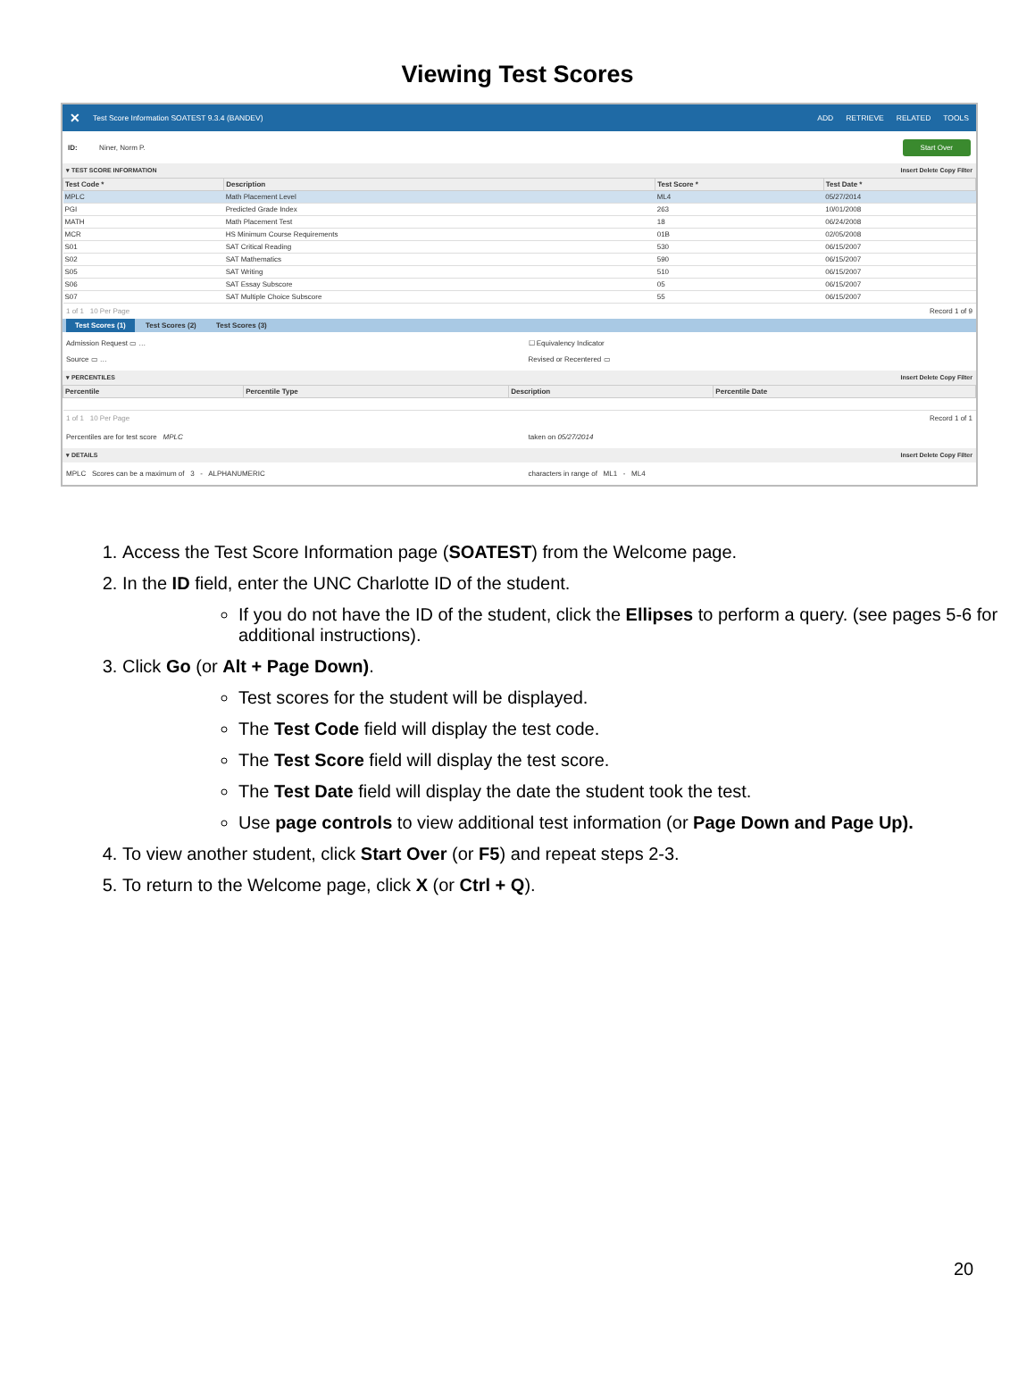Viewing Test Scores
✕ Test Score Information SOATEST 9.3.4 (BANDEV) ADD RETRIEVE RELATED TOOLS
ID: Niner, Norm P. Start Over
▾ TEST SCORE INFORMATION Insert Delete Copy Filter
| Test Code * | Description | Test Score * | Test Date * |
| --- | --- | --- | --- |
| MPLC | Math Placement Level | ML4 | 05/27/2014 |
| PGI | Predicted Grade Index | 263 | 10/01/2008 |
| MATH | Math Placement Test | 18 | 06/24/2008 |
| MCR | HS Minimum Course Requirements | 01B | 02/05/2008 |
| S01 | SAT Critical Reading | 530 | 06/15/2007 |
| S02 | SAT Mathematics | 590 | 06/15/2007 |
| S05 | SAT Writing | 510 | 06/15/2007 |
| S06 | SAT Essay Subscore | 05 | 06/15/2007 |
| S07 | SAT Multiple Choice Subscore | 55 | 06/15/2007 |
1 of 1 10 Per Page Record 1 of 9
Test Scores (1) Test Scores (2) Test Scores (3)
Admission Request ▭ …
Source ▭ …
☐ Equivalency Indicator
Revised or Recentered ▭
▾ PERCENTILES Insert Delete Copy Filter
| Percentile | Percentile Type | Description | Percentile Date |
| --- | --- | --- | --- |
1 of 1 10 Per Page Record 1 of 1
Percentiles are for test score MPLC
taken on 05/27/2014
▾ DETAILS Insert Delete Copy Filter
MPLC Scores can be a maximum of 3 - ALPHANUMERIC
characters in range of ML1 - ML4
1. Access the Test Score Information page (SOATEST) from the Welcome page.
2. In the ID field, enter the UNC Charlotte ID of the student.
If you do not have the ID of the student, click the Ellipses to perform a query. (see pages 5-6 for additional instructions).
3. Click Go (or Alt + Page Down).
Test scores for the student will be displayed.
The Test Code field will display the test code.
The Test Score field will display the test score.
The Test Date field will display the date the student took the test.
Use page controls to view additional test information (or Page Down and Page Up).
4. To view another student, click Start Over (or F5) and repeat steps 2-3.
5. To return to the Welcome page, click X (or Ctrl + Q).
20